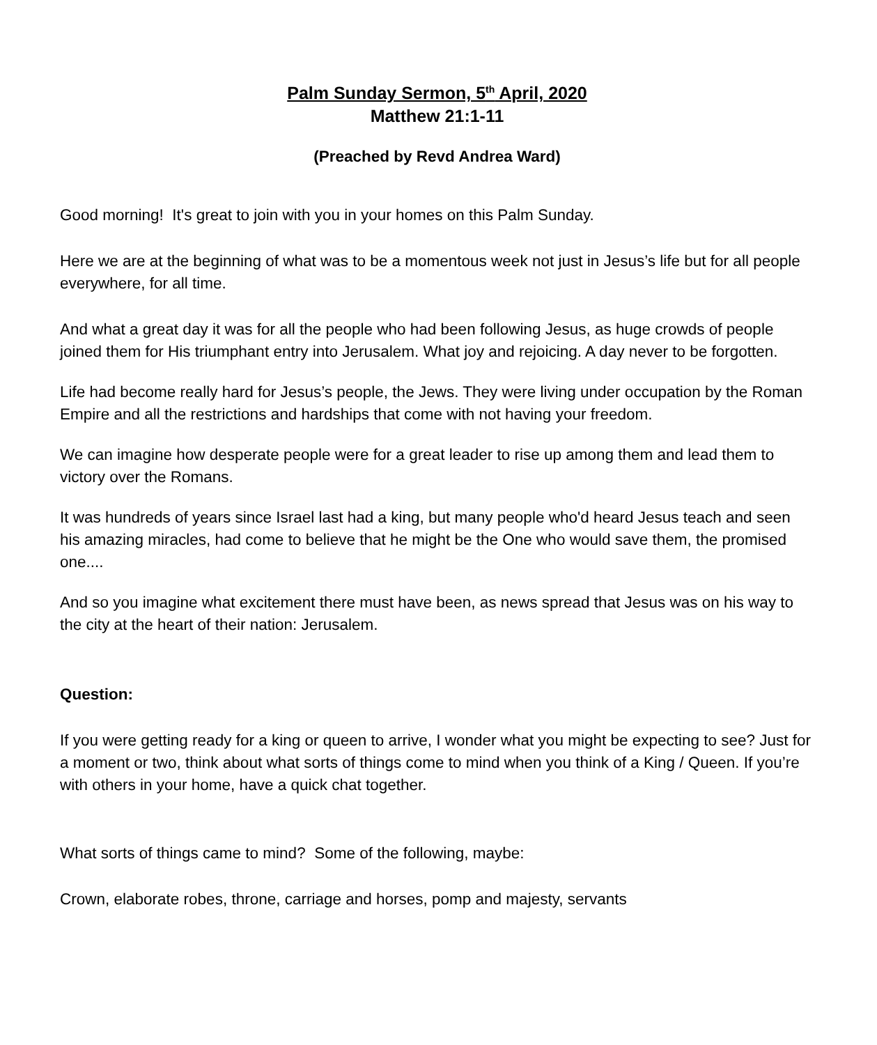Palm Sunday Sermon, 5<sup>th</sup> April, 2020
Matthew 21:1-11
(Preached by Revd Andrea Ward)
Good morning! It's great to join with you in your homes on this Palm Sunday.
Here we are at the beginning of what was to be a momentous week not just in Jesus’s life but for all people everywhere, for all time.
And what a great day it was for all the people who had been following Jesus, as huge crowds of people joined them for His triumphant entry into Jerusalem. What joy and rejoicing. A day never to be forgotten.
Life had become really hard for Jesus’s people, the Jews. They were living under occupation by the Roman Empire and all the restrictions and hardships that come with not having your freedom.
We can imagine how desperate people were for a great leader to rise up among them and lead them to victory over the Romans.
It was hundreds of years since Israel last had a king, but many people who'd heard Jesus teach and seen his amazing miracles, had come to believe that he might be the One who would save them, the promised one....
And so you imagine what excitement there must have been, as news spread that Jesus was on his way to the city at the heart of their nation: Jerusalem.
Question:
If you were getting ready for a king or queen to arrive, I wonder what you might be expecting to see? Just for a moment or two, think about what sorts of things come to mind when you think of a King / Queen. If you’re with others in your home, have a quick chat together.
What sorts of things came to mind? Some of the following, maybe:
Crown, elaborate robes, throne, carriage and horses, pomp and majesty, servants